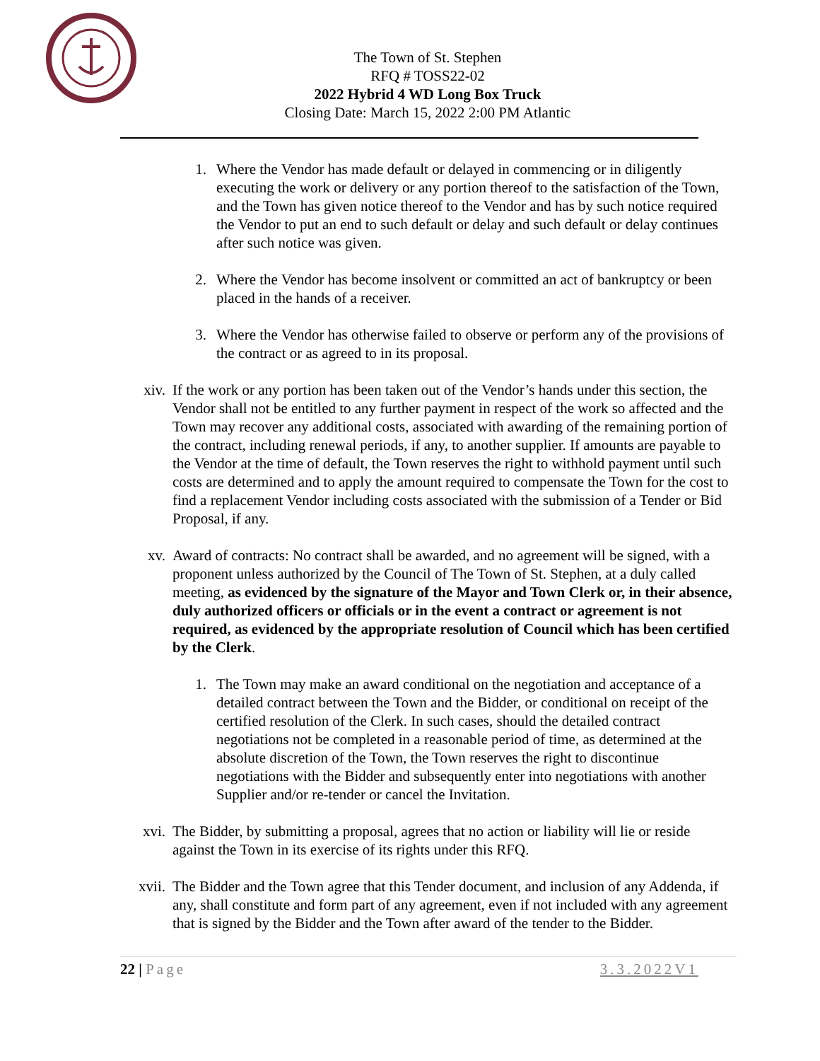The Town of St. Stephen
RFQ # TOSS22-02
2022 Hybrid 4 WD Long Box Truck
Closing Date: March 15, 2022 2:00 PM Atlantic
1. Where the Vendor has made default or delayed in commencing or in diligently executing the work or delivery or any portion thereof to the satisfaction of the Town, and the Town has given notice thereof to the Vendor and has by such notice required the Vendor to put an end to such default or delay and such default or delay continues after such notice was given.
2. Where the Vendor has become insolvent or committed an act of bankruptcy or been placed in the hands of a receiver.
3. Where the Vendor has otherwise failed to observe or perform any of the provisions of the contract or as agreed to in its proposal.
xiv. If the work or any portion has been taken out of the Vendor’s hands under this section, the Vendor shall not be entitled to any further payment in respect of the work so affected and the Town may recover any additional costs, associated with awarding of the remaining portion of the contract, including renewal periods, if any, to another supplier. If amounts are payable to the Vendor at the time of default, the Town reserves the right to withhold payment until such costs are determined and to apply the amount required to compensate the Town for the cost to find a replacement Vendor including costs associated with the submission of a Tender or Bid Proposal, if any.
xv. Award of contracts: No contract shall be awarded, and no agreement will be signed, with a proponent unless authorized by the Council of The Town of St. Stephen, at a duly called meeting, as evidenced by the signature of the Mayor and Town Clerk or, in their absence, duly authorized officers or officials or in the event a contract or agreement is not required, as evidenced by the appropriate resolution of Council which has been certified by the Clerk.
1. The Town may make an award conditional on the negotiation and acceptance of a detailed contract between the Town and the Bidder, or conditional on receipt of the certified resolution of the Clerk. In such cases, should the detailed contract negotiations not be completed in a reasonable period of time, as determined at the absolute discretion of the Town, the Town reserves the right to discontinue negotiations with the Bidder and subsequently enter into negotiations with another Supplier and/or re-tender or cancel the Invitation.
xvi. The Bidder, by submitting a proposal, agrees that no action or liability will lie or reside against the Town in its exercise of its rights under this RFQ.
xvii. The Bidder and the Town agree that this Tender document, and inclusion of any Addenda, if any, shall constitute and form part of any agreement, even if not included with any agreement that is signed by the Bidder and the Town after award of the tender to the Bidder.
22 | Page 3.3.2022V1